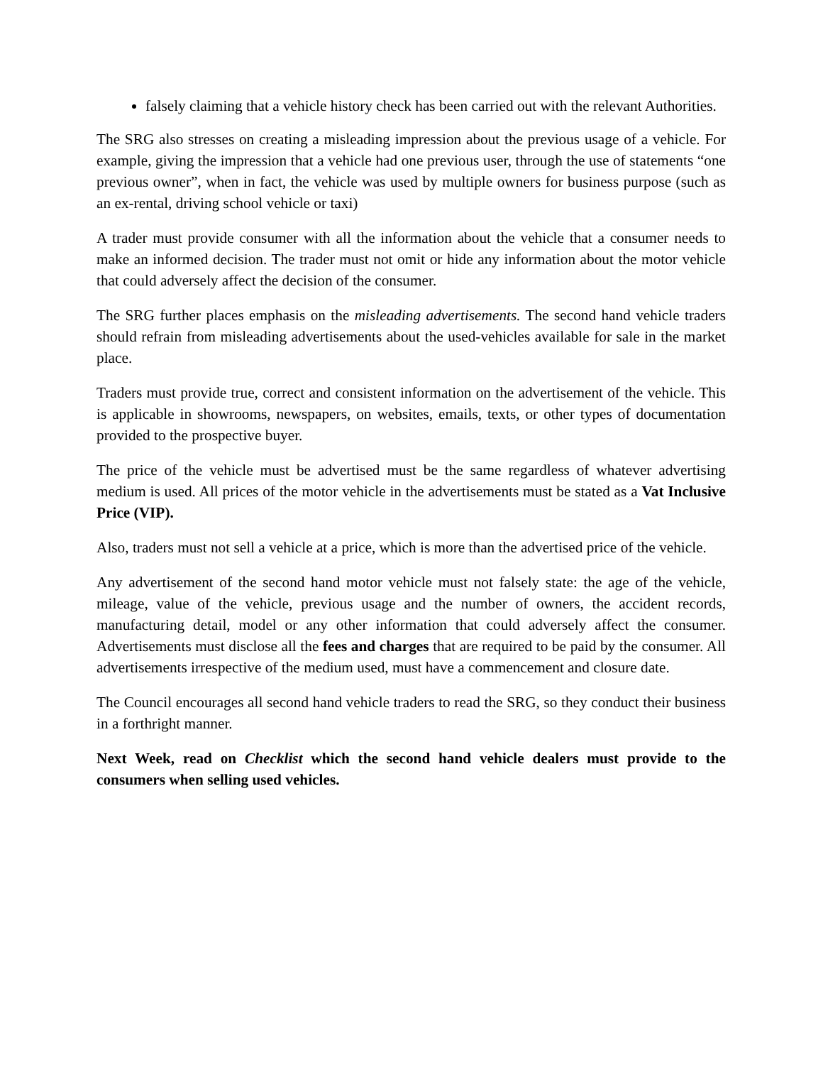falsely claiming that a vehicle history check has been carried out with the relevant Authorities.
The SRG also stresses on creating a misleading impression about the previous usage of a vehicle. For example, giving the impression that a vehicle had one previous user, through the use of statements “one previous owner”, when in fact, the vehicle was used by multiple owners for business purpose (such as an ex-rental, driving school vehicle or taxi)
A trader must provide consumer with all the information about the vehicle that a consumer needs to make an informed decision. The trader must not omit or hide any information about the motor vehicle that could adversely affect the decision of the consumer.
The SRG further places emphasis on the misleading advertisements. The second hand vehicle traders should refrain from misleading advertisements about the used-vehicles available for sale in the market place.
Traders must provide true, correct and consistent information on the advertisement of the vehicle. This is applicable in showrooms, newspapers, on websites, emails, texts, or other types of documentation provided to the prospective buyer.
The price of the vehicle must be advertised must be the same regardless of whatever advertising medium is used. All prices of the motor vehicle in the advertisements must be stated as a Vat Inclusive Price (VIP).
Also, traders must not sell a vehicle at a price, which is more than the advertised price of the vehicle.
Any advertisement of the second hand motor vehicle must not falsely state: the age of the vehicle, mileage, value of the vehicle, previous usage and the number of owners, the accident records, manufacturing detail, model or any other information that could adversely affect the consumer. Advertisements must disclose all the fees and charges that are required to be paid by the consumer. All advertisements irrespective of the medium used, must have a commencement and closure date.
The Council encourages all second hand vehicle traders to read the SRG, so they conduct their business in a forthright manner.
Next Week, read on Checklist which the second hand vehicle dealers must provide to the consumers when selling used vehicles.